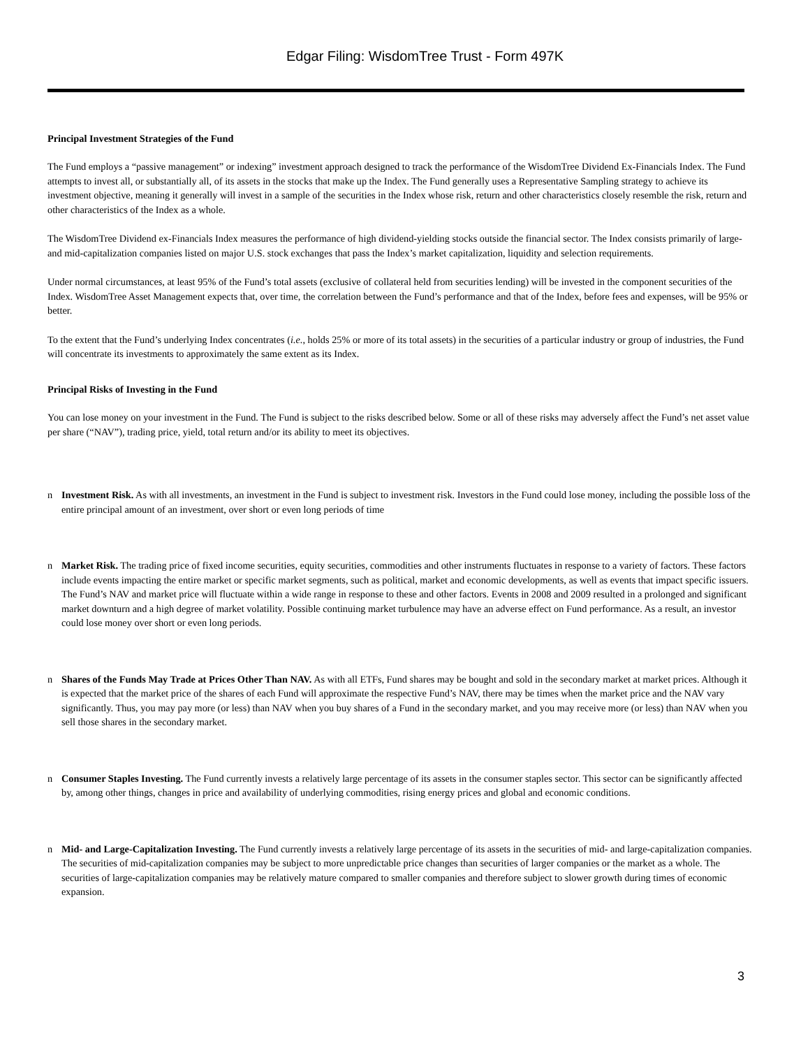Edgar Filing: WisdomTree Trust - Form 497K
Principal Investment Strategies of the Fund
The Fund employs a “passive management” or indexing” investment approach designed to track the performance of the WisdomTree Dividend Ex-Financials Index. The Fund attempts to invest all, or substantially all, of its assets in the stocks that make up the Index. The Fund generally uses a Representative Sampling strategy to achieve its investment objective, meaning it generally will invest in a sample of the securities in the Index whose risk, return and other characteristics closely resemble the risk, return and other characteristics of the Index as a whole.
The WisdomTree Dividend ex-Financials Index measures the performance of high dividend-yielding stocks outside the financial sector. The Index consists primarily of large- and mid-capitalization companies listed on major U.S. stock exchanges that pass the Index’s market capitalization, liquidity and selection requirements.
Under normal circumstances, at least 95% of the Fund’s total assets (exclusive of collateral held from securities lending) will be invested in the component securities of the Index. WisdomTree Asset Management expects that, over time, the correlation between the Fund’s performance and that of the Index, before fees and expenses, will be 95% or better.
To the extent that the Fund’s underlying Index concentrates (i.e., holds 25% or more of its total assets) in the securities of a particular industry or group of industries, the Fund will concentrate its investments to approximately the same extent as its Index.
Principal Risks of Investing in the Fund
You can lose money on your investment in the Fund. The Fund is subject to the risks described below. Some or all of these risks may adversely affect the Fund’s net asset value per share (“NAV”), trading price, yield, total return and/or its ability to meet its objectives.
n Investment Risk. As with all investments, an investment in the Fund is subject to investment risk. Investors in the Fund could lose money, including the possible loss of the entire principal amount of an investment, over short or even long periods of time
n Market Risk. The trading price of fixed income securities, equity securities, commodities and other instruments fluctuates in response to a variety of factors. These factors include events impacting the entire market or specific market segments, such as political, market and economic developments, as well as events that impact specific issuers. The Fund’s NAV and market price will fluctuate within a wide range in response to these and other factors. Events in 2008 and 2009 resulted in a prolonged and significant market downturn and a high degree of market volatility. Possible continuing market turbulence may have an adverse effect on Fund performance. As a result, an investor could lose money over short or even long periods.
n Shares of the Funds May Trade at Prices Other Than NAV. As with all ETFs, Fund shares may be bought and sold in the secondary market at market prices. Although it is expected that the market price of the shares of each Fund will approximate the respective Fund’s NAV, there may be times when the market price and the NAV vary significantly. Thus, you may pay more (or less) than NAV when you buy shares of a Fund in the secondary market, and you may receive more (or less) than NAV when you sell those shares in the secondary market.
n Consumer Staples Investing. The Fund currently invests a relatively large percentage of its assets in the consumer staples sector. This sector can be significantly affected by, among other things, changes in price and availability of underlying commodities, rising energy prices and global and economic conditions.
n Mid- and Large-Capitalization Investing. The Fund currently invests a relatively large percentage of its assets in the securities of mid- and large-capitalization companies. The securities of mid-capitalization companies may be subject to more unpredictable price changes than securities of larger companies or the market as a whole. The securities of large-capitalization companies may be relatively mature compared to smaller companies and therefore subject to slower growth during times of economic expansion.
3